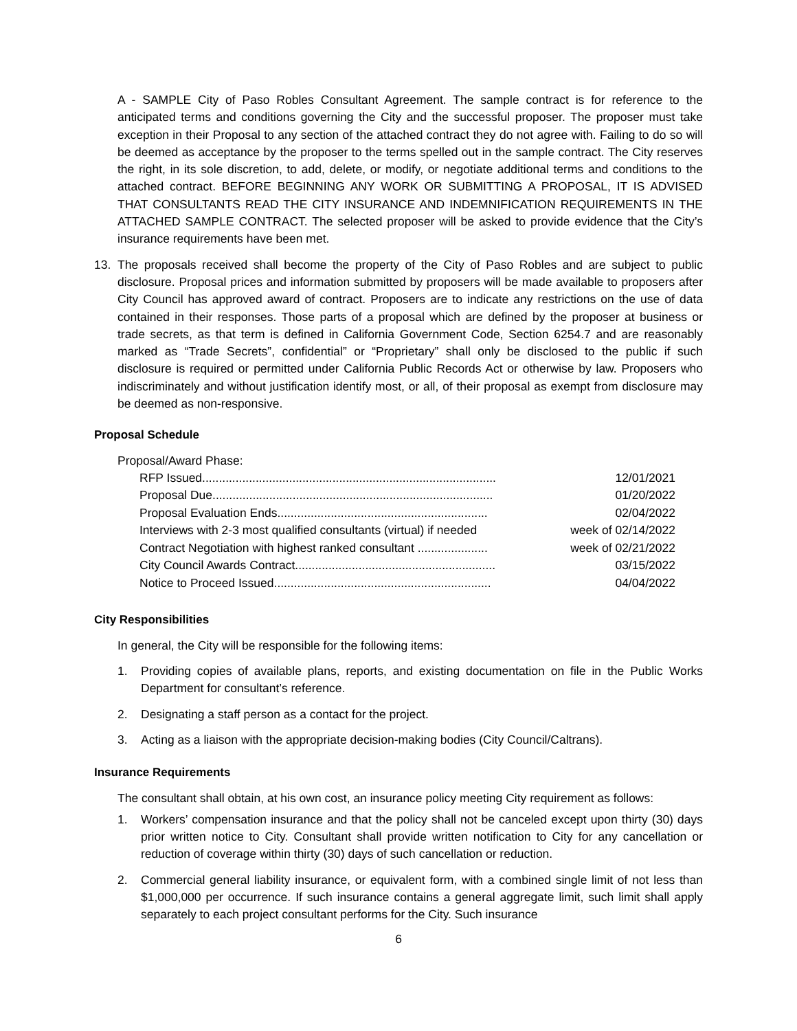A - SAMPLE City of Paso Robles Consultant Agreement. The sample contract is for reference to the anticipated terms and conditions governing the City and the successful proposer. The proposer must take exception in their Proposal to any section of the attached contract they do not agree with. Failing to do so will be deemed as acceptance by the proposer to the terms spelled out in the sample contract. The City reserves the right, in its sole discretion, to add, delete, or modify, or negotiate additional terms and conditions to the attached contract. BEFORE BEGINNING ANY WORK OR SUBMITTING A PROPOSAL, IT IS ADVISED THAT CONSULTANTS READ THE CITY INSURANCE AND INDEMNIFICATION REQUIREMENTS IN THE ATTACHED SAMPLE CONTRACT. The selected proposer will be asked to provide evidence that the City’s insurance requirements have been met.
13. The proposals received shall become the property of the City of Paso Robles and are subject to public disclosure. Proposal prices and information submitted by proposers will be made available to proposers after City Council has approved award of contract. Proposers are to indicate any restrictions on the use of data contained in their responses. Those parts of a proposal which are defined by the proposer at business or trade secrets, as that term is defined in California Government Code, Section 6254.7 and are reasonably marked as “Trade Secrets”, confidential” or “Proprietary” shall only be disclosed to the public if such disclosure is required or permitted under California Public Records Act or otherwise by law. Proposers who indiscriminately and without justification identify most, or all, of their proposal as exempt from disclosure may be deemed as non-responsive.
Proposal Schedule
Proposal/Award Phase:
| RFP Issued........................................................................................ | 12/01/2021 |
| Proposal Due.................................................................................... | 01/20/2022 |
| Proposal Evaluation Ends............................................................... | 02/04/2022 |
| Interviews with 2-3 most qualified consultants (virtual) if needed | week of 02/14/2022 |
| Contract Negotiation with highest ranked consultant ..................... | week of 02/21/2022 |
| City Council Awards Contract............................................................ | 03/15/2022 |
| Notice to Proceed Issued................................................................. | 04/04/2022 |
City Responsibilities
In general, the City will be responsible for the following items:
1. Providing copies of available plans, reports, and existing documentation on file in the Public Works Department for consultant’s reference.
2. Designating a staff person as a contact for the project.
3. Acting as a liaison with the appropriate decision-making bodies (City Council/Caltrans).
Insurance Requirements
The consultant shall obtain, at his own cost, an insurance policy meeting City requirement as follows:
1. Workers’ compensation insurance and that the policy shall not be canceled except upon thirty (30) days prior written notice to City. Consultant shall provide written notification to City for any cancellation or reduction of coverage within thirty (30) days of such cancellation or reduction.
2. Commercial general liability insurance, or equivalent form, with a combined single limit of not less than $1,000,000 per occurrence. If such insurance contains a general aggregate limit, such limit shall apply separately to each project consultant performs for the City. Such insurance
6